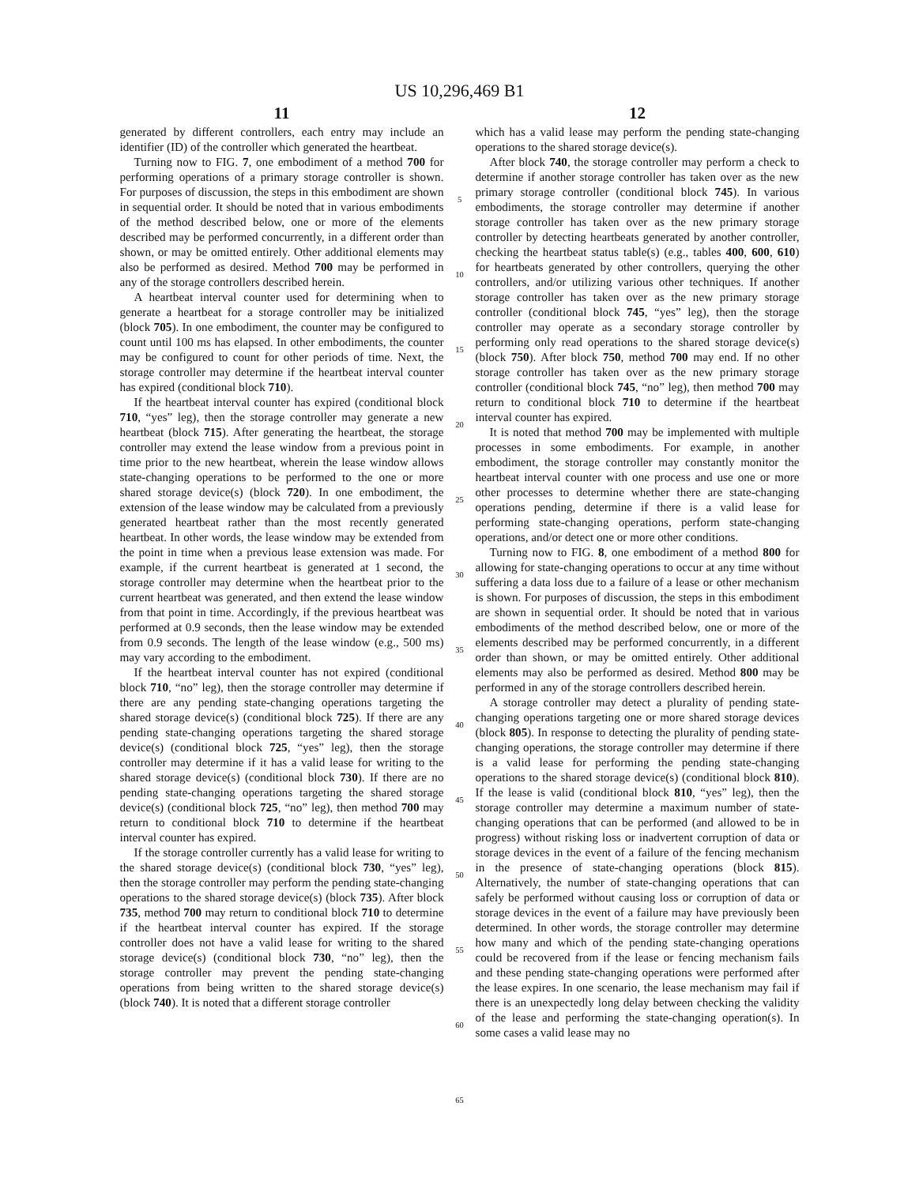US 10,296,469 B1
11
generated by different controllers, each entry may include an identifier (ID) of the controller which generated the heartbeat.
Turning now to FIG. 7, one embodiment of a method 700 for performing operations of a primary storage controller is shown. For purposes of discussion, the steps in this embodiment are shown in sequential order. It should be noted that in various embodiments of the method described below, one or more of the elements described may be performed concurrently, in a different order than shown, or may be omitted entirely. Other additional elements may also be performed as desired. Method 700 may be performed in any of the storage controllers described herein.
A heartbeat interval counter used for determining when to generate a heartbeat for a storage controller may be initialized (block 705). In one embodiment, the counter may be configured to count until 100 ms has elapsed. In other embodiments, the counter may be configured to count for other periods of time. Next, the storage controller may determine if the heartbeat interval counter has expired (conditional block 710).
If the heartbeat interval counter has expired (conditional block 710, “yes” leg), then the storage controller may generate a new heartbeat (block 715). After generating the heartbeat, the storage controller may extend the lease window from a previous point in time prior to the new heartbeat, wherein the lease window allows state-changing operations to be performed to the one or more shared storage device(s) (block 720). In one embodiment, the extension of the lease window may be calculated from a previously generated heartbeat rather than the most recently generated heartbeat. In other words, the lease window may be extended from the point in time when a previous lease extension was made. For example, if the current heartbeat is generated at 1 second, the storage controller may determine when the heartbeat prior to the current heartbeat was generated, and then extend the lease window from that point in time. Accordingly, if the previous heartbeat was performed at 0.9 seconds, then the lease window may be extended from 0.9 seconds. The length of the lease window (e.g., 500 ms) may vary according to the embodiment.
If the heartbeat interval counter has not expired (conditional block 710, “no” leg), then the storage controller may determine if there are any pending state-changing operations targeting the shared storage device(s) (conditional block 725). If there are any pending state-changing operations targeting the shared storage device(s) (conditional block 725, “yes” leg), then the storage controller may determine if it has a valid lease for writing to the shared storage device(s) (conditional block 730). If there are no pending state-changing operations targeting the shared storage device(s) (conditional block 725, “no” leg), then method 700 may return to conditional block 710 to determine if the heartbeat interval counter has expired.
If the storage controller currently has a valid lease for writing to the shared storage device(s) (conditional block 730, “yes” leg), then the storage controller may perform the pending state-changing operations to the shared storage device(s) (block 735). After block 735, method 700 may return to conditional block 710 to determine if the heartbeat interval counter has expired. If the storage controller does not have a valid lease for writing to the shared storage device(s) (conditional block 730, “no” leg), then the storage controller may prevent the pending state-changing operations from being written to the shared storage device(s) (block 740). It is noted that a different storage controller
5
10
15
20
25
30
35
40
45
50
55
60
65
12
which has a valid lease may perform the pending state-changing operations to the shared storage device(s).
After block 740, the storage controller may perform a check to determine if another storage controller has taken over as the new primary storage controller (conditional block 745). In various embodiments, the storage controller may determine if another storage controller has taken over as the new primary storage controller by detecting heartbeats generated by another controller, checking the heartbeat status table(s) (e.g., tables 400, 600, 610) for heartbeats generated by other controllers, querying the other controllers, and/or utilizing various other techniques. If another storage controller has taken over as the new primary storage controller (conditional block 745, “yes” leg), then the storage controller may operate as a secondary storage controller by performing only read operations to the shared storage device(s) (block 750). After block 750, method 700 may end. If no other storage controller has taken over as the new primary storage controller (conditional block 745, “no” leg), then method 700 may return to conditional block 710 to determine if the heartbeat interval counter has expired.
It is noted that method 700 may be implemented with multiple processes in some embodiments. For example, in another embodiment, the storage controller may constantly monitor the heartbeat interval counter with one process and use one or more other processes to determine whether there are state-changing operations pending, determine if there is a valid lease for performing state-changing operations, perform state-changing operations, and/or detect one or more other conditions.
Turning now to FIG. 8, one embodiment of a method 800 for allowing for state-changing operations to occur at any time without suffering a data loss due to a failure of a lease or other mechanism is shown. For purposes of discussion, the steps in this embodiment are shown in sequential order. It should be noted that in various embodiments of the method described below, one or more of the elements described may be performed concurrently, in a different order than shown, or may be omitted entirely. Other additional elements may also be performed as desired. Method 800 may be performed in any of the storage controllers described herein.
A storage controller may detect a plurality of pending state-changing operations targeting one or more shared storage devices (block 805). In response to detecting the plurality of pending state-changing operations, the storage controller may determine if there is a valid lease for performing the pending state-changing operations to the shared storage device(s) (conditional block 810). If the lease is valid (conditional block 810, “yes” leg), then the storage controller may determine a maximum number of state-changing operations that can be performed (and allowed to be in progress) without risking loss or inadvertent corruption of data or storage devices in the event of a failure of the fencing mechanism in the presence of state-changing operations (block 815). Alternatively, the number of state-changing operations that can safely be performed without causing loss or corruption of data or storage devices in the event of a failure may have previously been determined. In other words, the storage controller may determine how many and which of the pending state-changing operations could be recovered from if the lease or fencing mechanism fails and these pending state-changing operations were performed after the lease expires. In one scenario, the lease mechanism may fail if there is an unexpectedly long delay between checking the validity of the lease and performing the state-changing operation(s). In some cases a valid lease may no